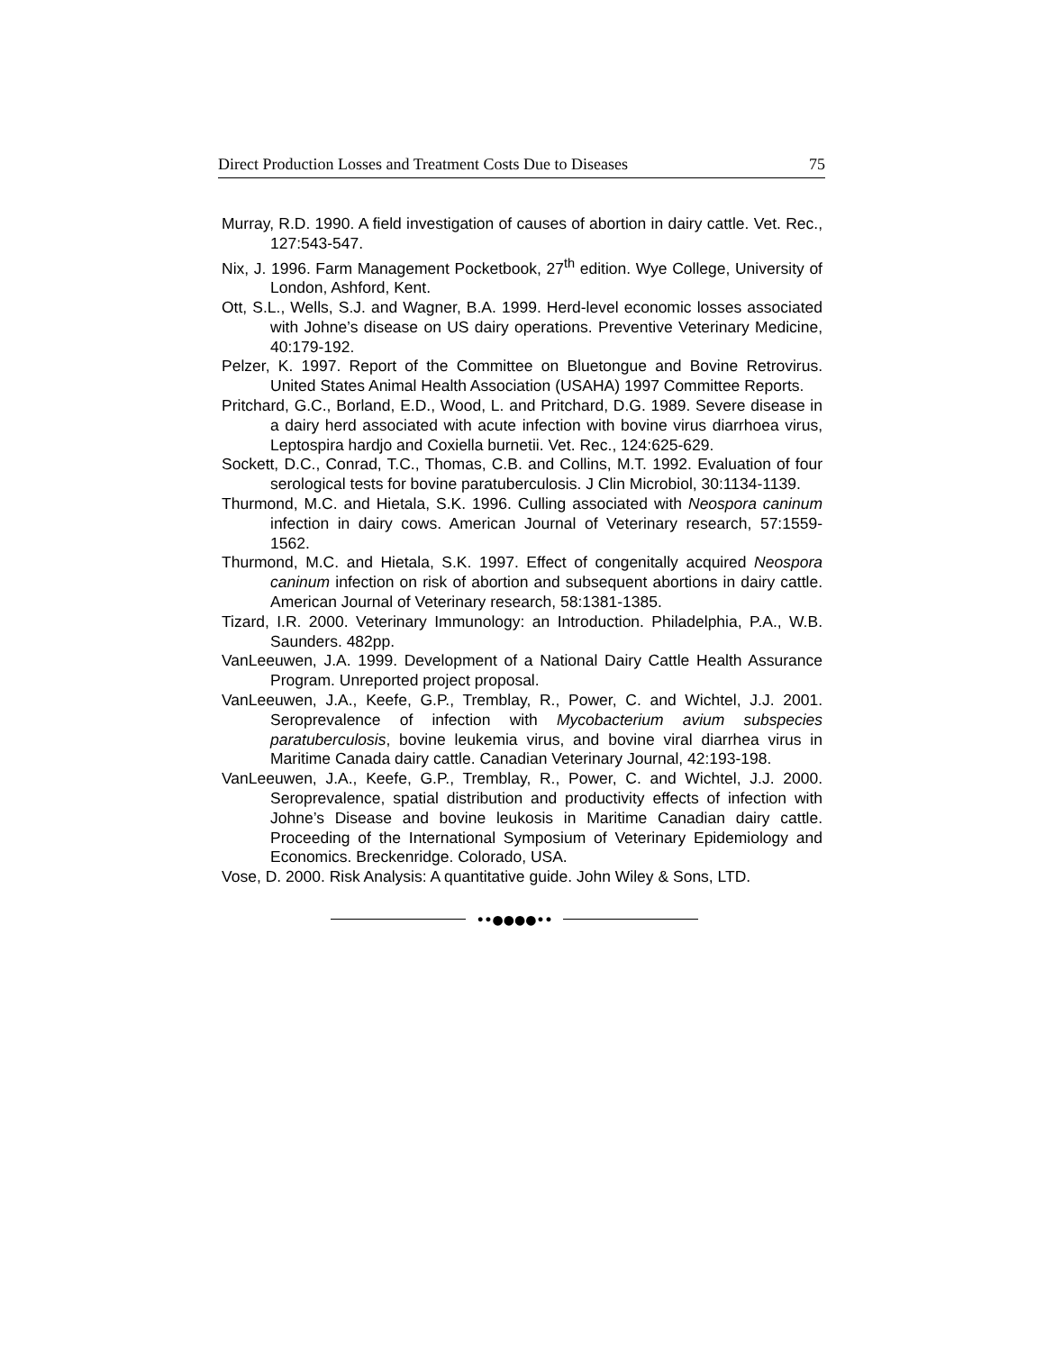Direct Production Losses and Treatment Costs Due to Diseases 75
Murray, R.D. 1990. A field investigation of causes of abortion in dairy cattle. Vet. Rec., 127:543-547.
Nix, J. 1996. Farm Management Pocketbook, 27<sup>th</sup> edition. Wye College, University of London, Ashford, Kent.
Ott, S.L., Wells, S.J. and Wagner, B.A. 1999. Herd-level economic losses associated with Johne’s disease on US dairy operations. Preventive Veterinary Medicine, 40:179-192.
Pelzer, K. 1997. Report of the Committee on Bluetongue and Bovine Retrovirus. United States Animal Health Association (USAHA) 1997 Committee Reports.
Pritchard, G.C., Borland, E.D., Wood, L. and Pritchard, D.G. 1989. Severe disease in a dairy herd associated with acute infection with bovine virus diarrhoea virus, Leptospira hardjo and Coxiella burnetii. Vet. Rec., 124:625-629.
Sockett, D.C., Conrad, T.C., Thomas, C.B. and Collins, M.T. 1992. Evaluation of four serological tests for bovine paratuberculosis. J Clin Microbiol, 30:1134-1139.
Thurmond, M.C. and Hietala, S.K. 1996. Culling associated with Neospora caninum infection in dairy cows. American Journal of Veterinary research, 57:1559-1562.
Thurmond, M.C. and Hietala, S.K. 1997. Effect of congenitally acquired Neospora caninum infection on risk of abortion and subsequent abortions in dairy cattle. American Journal of Veterinary research, 58:1381-1385.
Tizard, I.R. 2000. Veterinary Immunology: an Introduction. Philadelphia, P.A., W.B. Saunders. 482pp.
VanLeeuwen, J.A. 1999. Development of a National Dairy Cattle Health Assurance Program. Unreported project proposal.
VanLeeuwen, J.A., Keefe, G.P., Tremblay, R., Power, C. and Wichtel, J.J. 2001. Seroprevalence of infection with Mycobacterium avium subspecies paratuberculosis, bovine leukemia virus, and bovine viral diarrhea virus in Maritime Canada dairy cattle. Canadian Veterinary Journal, 42:193-198.
VanLeeuwen, J.A., Keefe, G.P., Tremblay, R., Power, C. and Wichtel, J.J. 2000. Seroprevalence, spatial distribution and productivity effects of infection with Johne’s Disease and bovine leukosis in Maritime Canadian dairy cattle. Proceeding of the International Symposium of Veterinary Epidemiology and Economics. Breckenridge. Colorado, USA.
Vose, D. 2000. Risk Analysis: A quantitative guide. John Wiley & Sons, LTD.
••●●●●••